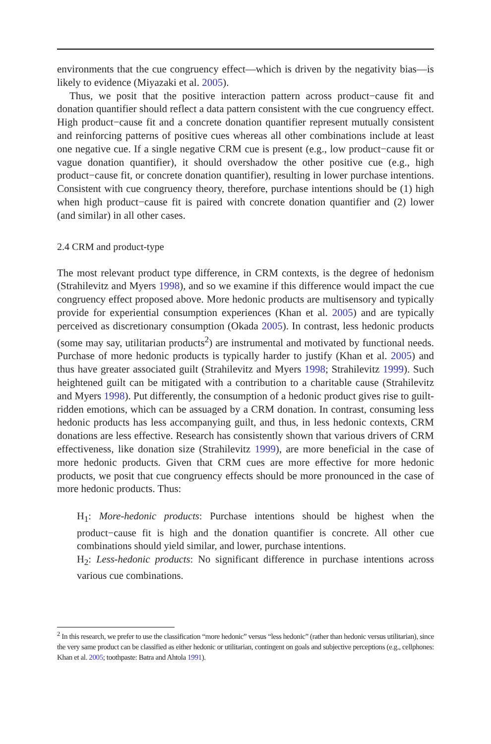environments that the cue congruency effect—which is driven by the negativity bias—is likely to evidence (Miyazaki et al. 2005).
Thus, we posit that the positive interaction pattern across product−cause fit and donation quantifier should reflect a data pattern consistent with the cue congruency effect. High product−cause fit and a concrete donation quantifier represent mutually consistent and reinforcing patterns of positive cues whereas all other combinations include at least one negative cue. If a single negative CRM cue is present (e.g., low product−cause fit or vague donation quantifier), it should overshadow the other positive cue (e.g., high product−cause fit, or concrete donation quantifier), resulting in lower purchase intentions. Consistent with cue congruency theory, therefore, purchase intentions should be (1) high when high product−cause fit is paired with concrete donation quantifier and (2) lower (and similar) in all other cases.
2.4 CRM and product-type
The most relevant product type difference, in CRM contexts, is the degree of hedonism (Strahilevitz and Myers 1998), and so we examine if this difference would impact the cue congruency effect proposed above. More hedonic products are multisensory and typically provide for experiential consumption experiences (Khan et al. 2005) and are typically perceived as discretionary consumption (Okada 2005). In contrast, less hedonic products (some may say, utilitarian products<sup>2</sup>) are instrumental and motivated by functional needs. Purchase of more hedonic products is typically harder to justify (Khan et al. 2005) and thus have greater associated guilt (Strahilevitz and Myers 1998; Strahilevitz 1999). Such heightened guilt can be mitigated with a contribution to a charitable cause (Strahilevitz and Myers 1998). Put differently, the consumption of a hedonic product gives rise to guilt-ridden emotions, which can be assuaged by a CRM donation. In contrast, consuming less hedonic products has less accompanying guilt, and thus, in less hedonic contexts, CRM donations are less effective. Research has consistently shown that various drivers of CRM effectiveness, like donation size (Strahilevitz 1999), are more beneficial in the case of more hedonic products. Given that CRM cues are more effective for more hedonic products, we posit that cue congruency effects should be more pronounced in the case of more hedonic products. Thus:
H<sub>1</sub>: More-hedonic products: Purchase intentions should be highest when the product−cause fit is high and the donation quantifier is concrete. All other cue combinations should yield similar, and lower, purchase intentions.
H<sub>2</sub>: Less-hedonic products: No significant difference in purchase intentions across various cue combinations.
<sup>2</sup> In this research, we prefer to use the classification “more hedonic” versus “less hedonic” (rather than hedonic versus utilitarian), since the very same product can be classified as either hedonic or utilitarian, contingent on goals and subjective perceptions (e.g., cellphones: Khan et al. 2005; toothpaste: Batra and Ahtola 1991).